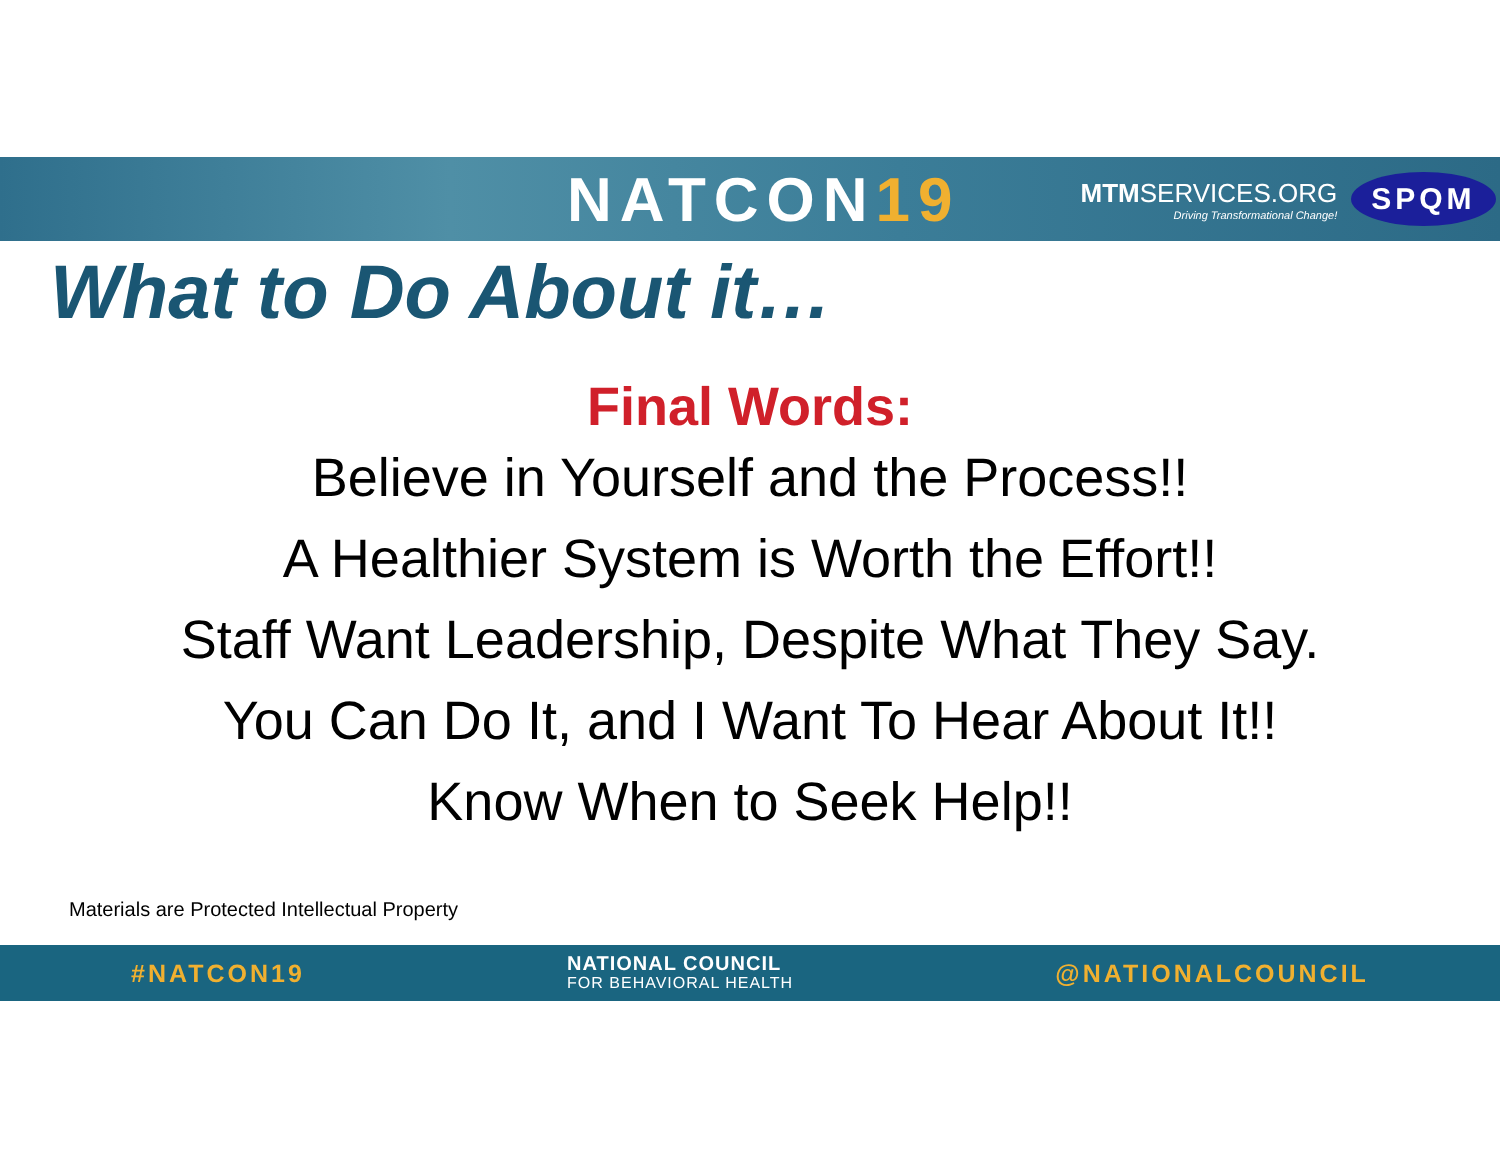NATCON19
MTMSERVICES.ORG
Driving Transformational Change!
SPQM
What to Do About it…
Final Words:
Believe in Yourself and the Process!!
A Healthier System is Worth the Effort!!
Staff Want Leadership, Despite What They Say.
You Can Do It, and I Want To Hear About It!!
Know When to Seek Help!!
Materials are Protected Intellectual Property
#NATCON19
NATIONAL COUNCIL
FOR BEHAVIORAL HEALTH
@NATIONALCOUNCIL